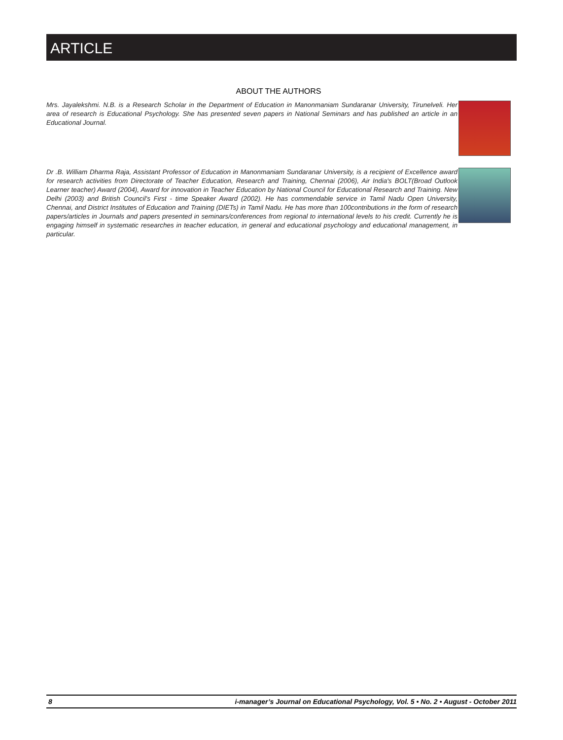ARTICLE
ABOUT THE AUTHORS
Mrs. Jayalekshmi. N.B. is a Research Scholar in the Department of Education in Manonmaniam Sundaranar University, Tirunelveli. Her area of research is Educational Psychology. She has presented seven papers in National Seminars and has published an article in an Educational Journal.
Dr .B. William Dharma Raja, Assistant Professor of Education in Manonmaniam Sundaranar University, is a recipient of Excellence award for research activities from Directorate of Teacher Education, Research and Training, Chennai (2006), Air India's BOLT(Broad Outlook Learner teacher) Award (2004), Award for innovation in Teacher Education by National Council for Educational Research and Training. New Delhi (2003) and British Council's First - time Speaker Award (2002). He has commendable service in Tamil Nadu Open University, Chennai, and District Institutes of Education and Training (DIETs) in Tamil Nadu. He has more than 100contributions in the form of research papers/articles in Journals and papers presented in seminars/conferences from regional to international levels to his credit. Currently he is engaging himself in systematic researches in teacher education, in general and educational psychology and educational management, in particular.
8 i-manager’s Journal on Educational Psychology, Vol. 5 • No. 2 • August - October 2011